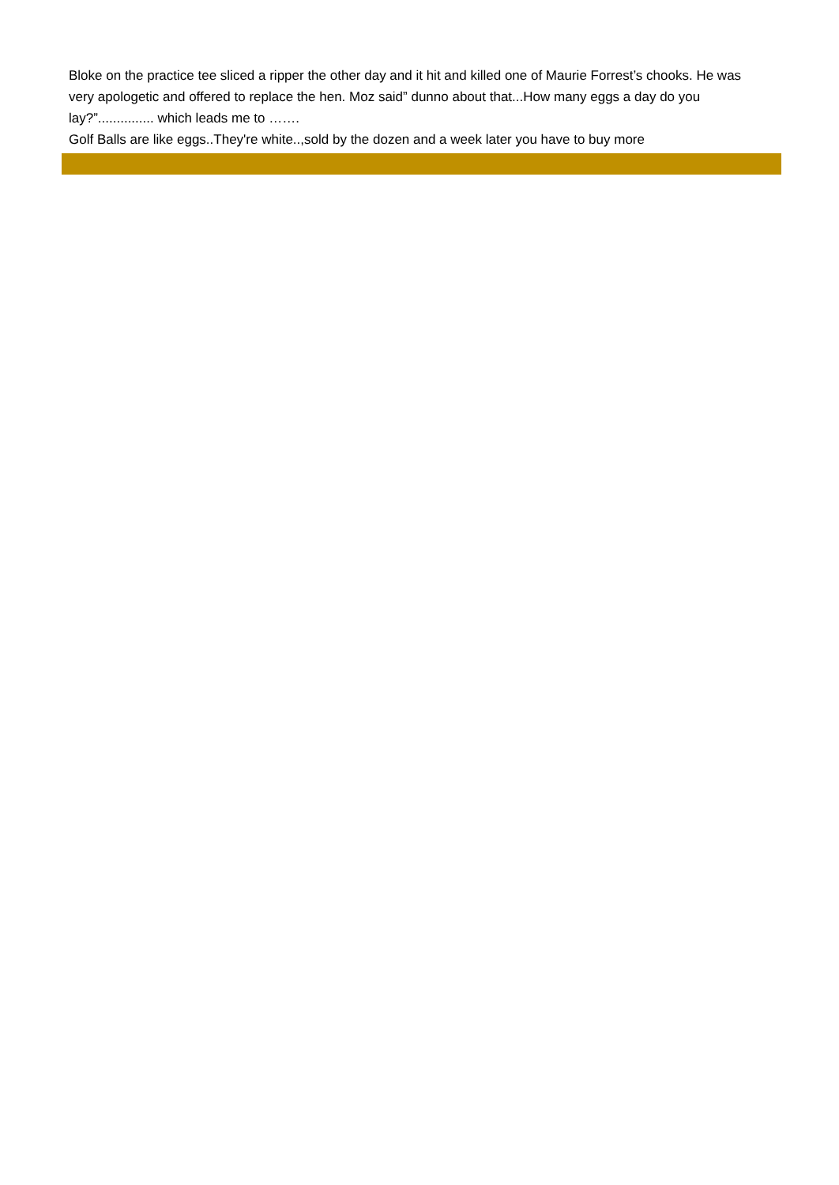Bloke on the practice tee sliced a ripper the other day and it hit and killed one of Maurie Forrest’s chooks. He was very apologetic and offered to replace the hen. Moz said” dunno about that...How many eggs a day do you lay?”............... which leads me to …….
Golf Balls are like eggs..They're white..,sold by the dozen and a week later you have to buy more